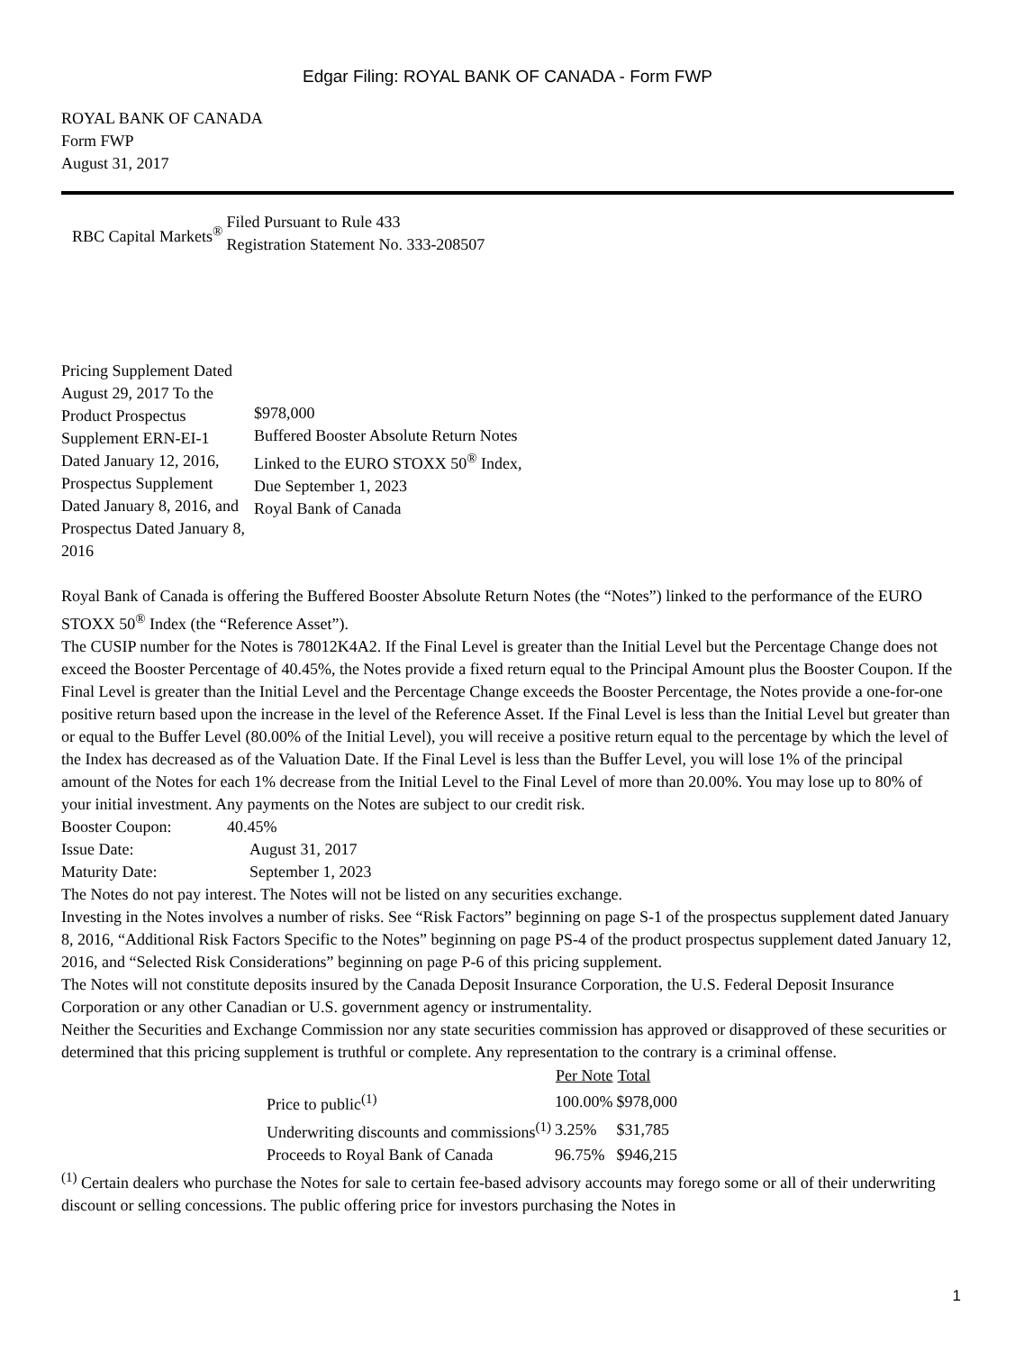Edgar Filing: ROYAL BANK OF CANADA - Form FWP
ROYAL BANK OF CANADA
Form FWP
August 31, 2017
| RBC Capital Markets<sup>®</sup> | Filed Pursuant to Rule 433 Registration Statement No. 333-208507 |
| Pricing Supplement Dated August 29, 2017 To the Product Prospectus Supplement ERN-EI-1 Dated January 12, 2016, Prospectus Supplement Dated January 8, 2016, and Prospectus Dated January 8, 2016 | $978,000 Buffered Booster Absolute Return Notes Linked to the EURO STOXX 50<sup>®</sup> Index, Due September 1, 2023 Royal Bank of Canada |
Royal Bank of Canada is offering the Buffered Booster Absolute Return Notes (the “Notes”) linked to the performance of the EURO STOXX 50<sup>®</sup> Index (the “Reference Asset”).
The CUSIP number for the Notes is 78012K4A2. If the Final Level is greater than the Initial Level but the Percentage Change does not exceed the Booster Percentage of 40.45%, the Notes provide a fixed return equal to the Principal Amount plus the Booster Coupon. If the Final Level is greater than the Initial Level and the Percentage Change exceeds the Booster Percentage, the Notes provide a one-for-one positive return based upon the increase in the level of the Reference Asset. If the Final Level is less than the Initial Level but greater than or equal to the Buffer Level (80.00% of the Initial Level), you will receive a positive return equal to the percentage by which the level of the Index has decreased as of the Valuation Date. If the Final Level is less than the Buffer Level, you will lose 1% of the principal amount of the Notes for each 1% decrease from the Initial Level to the Final Level of more than 20.00%. You may lose up to 80% of your initial investment. Any payments on the Notes are subject to our credit risk.
| Booster Coupon: | 40.45% |
| Issue Date: | August 31, 2017 |
| Maturity Date: | September 1, 2023 |
The Notes do not pay interest. The Notes will not be listed on any securities exchange.
Investing in the Notes involves a number of risks. See “Risk Factors” beginning on page S-1 of the prospectus supplement dated January 8, 2016, “Additional Risk Factors Specific to the Notes” beginning on page PS-4 of the product prospectus supplement dated January 12, 2016, and “Selected Risk Considerations” beginning on page P-6 of this pricing supplement.
The Notes will not constitute deposits insured by the Canada Deposit Insurance Corporation, the U.S. Federal Deposit Insurance Corporation or any other Canadian or U.S. government agency or instrumentality.
Neither the Securities and Exchange Commission nor any state securities commission has approved or disapproved of these securities or determined that this pricing supplement is truthful or complete. Any representation to the contrary is a criminal offense.
| | Per Note | Total |
| --- | --- | --- |
| Price to public<sup>(1)</sup> | 100.00% | $978,000 |
| Underwriting discounts and commissions<sup>(1)</sup> | 3.25% | $31,785 |
| Proceeds to Royal Bank of Canada | 96.75% | $946,215 |
<sup>(1)</sup> Certain dealers who purchase the Notes for sale to certain fee-based advisory accounts may forego some or all of their underwriting discount or selling concessions. The public offering price for investors purchasing the Notes in
1